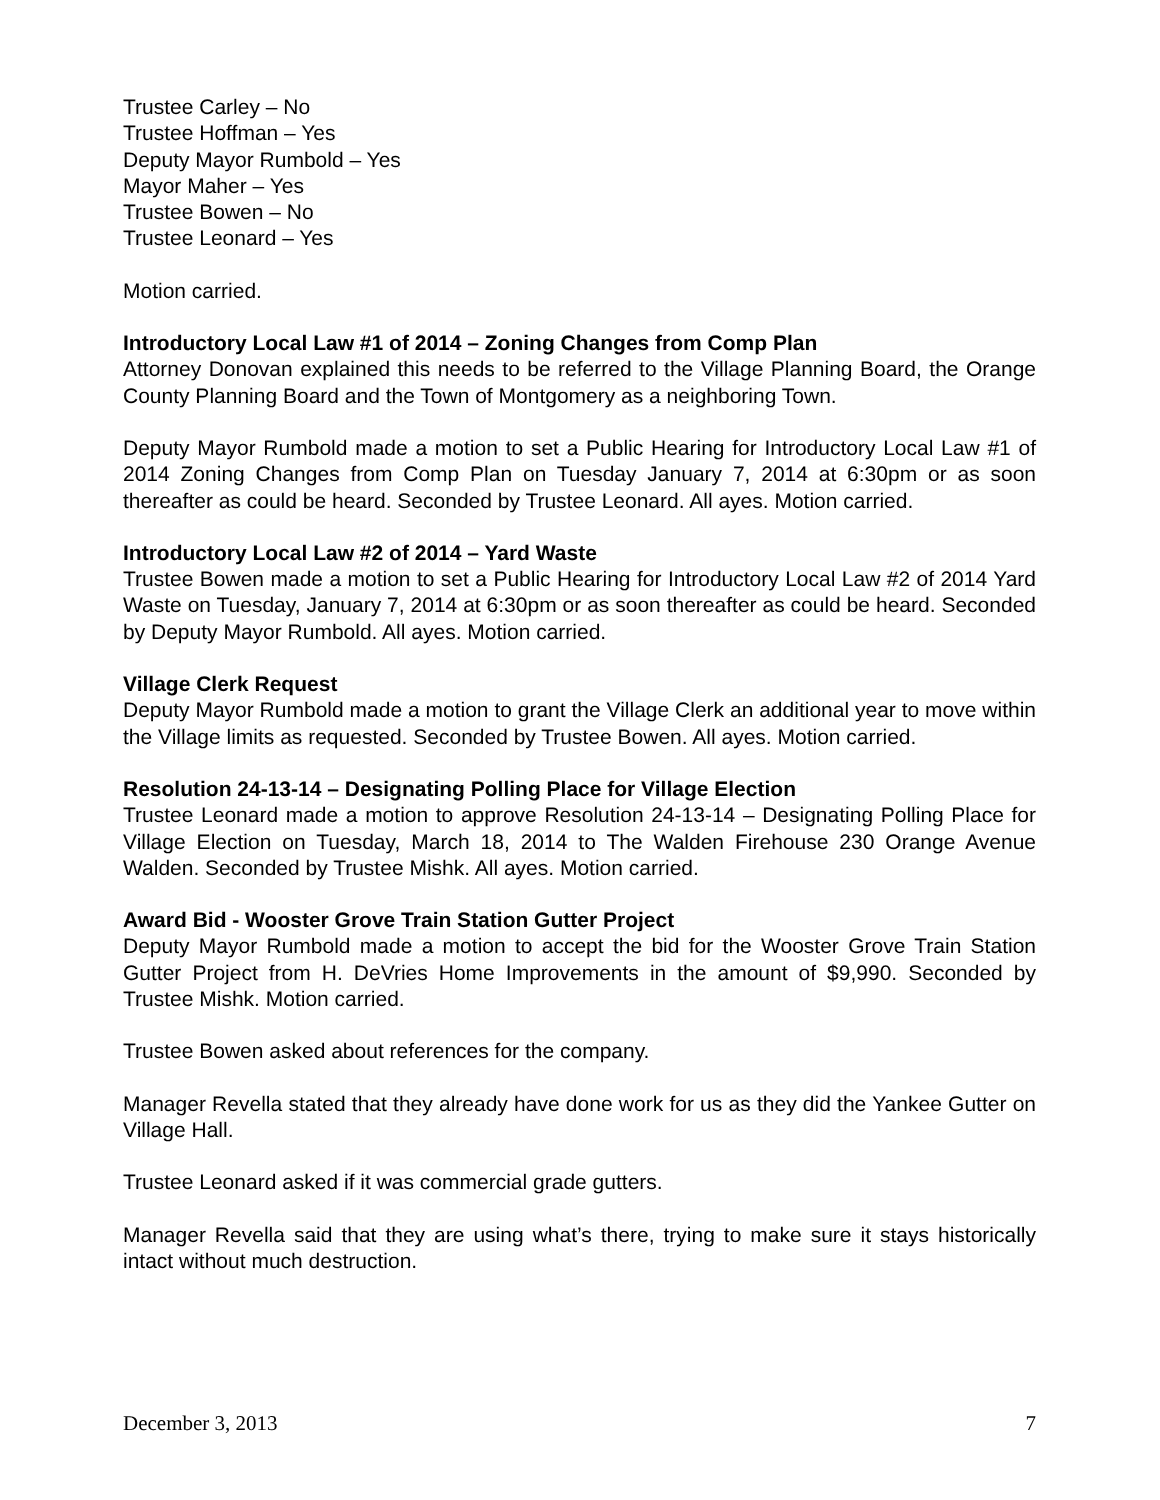Trustee Carley – No
Trustee Hoffman – Yes
Deputy Mayor Rumbold – Yes
Mayor Maher – Yes
Trustee Bowen – No
Trustee Leonard – Yes
Motion carried.
Introductory Local Law #1 of 2014 – Zoning Changes from Comp Plan
Attorney Donovan explained this needs to be referred to the Village Planning Board, the Orange County Planning Board and the Town of Montgomery as a neighboring Town.
Deputy Mayor Rumbold made a motion to set a Public Hearing for Introductory Local Law #1 of 2014 Zoning Changes from Comp Plan on Tuesday January 7, 2014 at 6:30pm or as soon thereafter as could be heard. Seconded by Trustee Leonard. All ayes. Motion carried.
Introductory Local Law #2 of 2014 – Yard Waste
Trustee Bowen made a motion to set a Public Hearing for Introductory Local Law #2 of 2014 Yard Waste on Tuesday, January 7, 2014 at 6:30pm or as soon thereafter as could be heard. Seconded by Deputy Mayor Rumbold. All ayes. Motion carried.
Village Clerk Request
Deputy Mayor Rumbold made a motion to grant the Village Clerk an additional year to move within the Village limits as requested. Seconded by Trustee Bowen. All ayes. Motion carried.
Resolution 24-13-14 – Designating Polling Place for Village Election
Trustee Leonard made a motion to approve Resolution 24-13-14 – Designating Polling Place for Village Election on Tuesday, March 18, 2014 to The Walden Firehouse 230 Orange Avenue Walden. Seconded by Trustee Mishk. All ayes. Motion carried.
Award Bid - Wooster Grove Train Station Gutter Project
Deputy Mayor Rumbold made a motion to accept the bid for the Wooster Grove Train Station Gutter Project from H. DeVries Home Improvements in the amount of $9,990. Seconded by Trustee Mishk. Motion carried.
Trustee Bowen asked about references for the company.
Manager Revella stated that they already have done work for us as they did the Yankee Gutter on Village Hall.
Trustee Leonard asked if it was commercial grade gutters.
Manager Revella said that they are using what’s there, trying to make sure it stays historically intact without much destruction.
December 3, 2013 7